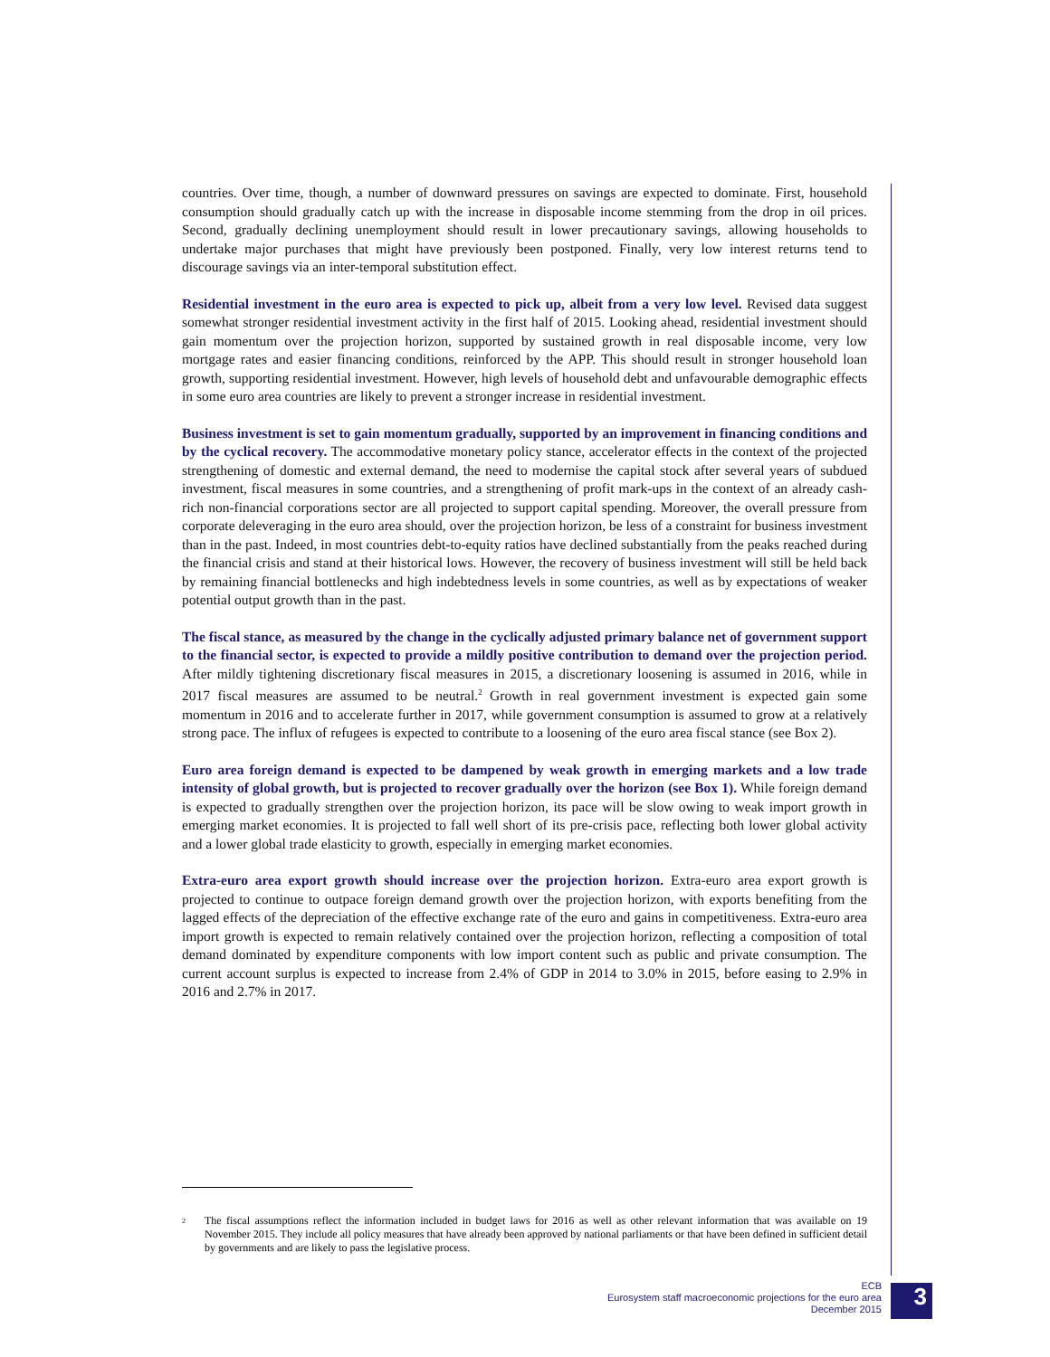countries. Over time, though, a number of downward pressures on savings are expected to dominate. First, household consumption should gradually catch up with the increase in disposable income stemming from the drop in oil prices. Second, gradually declining unemployment should result in lower precautionary savings, allowing households to undertake major purchases that might have previously been postponed. Finally, very low interest returns tend to discourage savings via an inter-temporal substitution effect.
Residential investment in the euro area is expected to pick up, albeit from a very low level. Revised data suggest somewhat stronger residential investment activity in the first half of 2015. Looking ahead, residential investment should gain momentum over the projection horizon, supported by sustained growth in real disposable income, very low mortgage rates and easier financing conditions, reinforced by the APP. This should result in stronger household loan growth, supporting residential investment. However, high levels of household debt and unfavourable demographic effects in some euro area countries are likely to prevent a stronger increase in residential investment.
Business investment is set to gain momentum gradually, supported by an improvement in financing conditions and by the cyclical recovery. The accommodative monetary policy stance, accelerator effects in the context of the projected strengthening of domestic and external demand, the need to modernise the capital stock after several years of subdued investment, fiscal measures in some countries, and a strengthening of profit mark-ups in the context of an already cash-rich non-financial corporations sector are all projected to support capital spending. Moreover, the overall pressure from corporate deleveraging in the euro area should, over the projection horizon, be less of a constraint for business investment than in the past. Indeed, in most countries debt-to-equity ratios have declined substantially from the peaks reached during the financial crisis and stand at their historical lows. However, the recovery of business investment will still be held back by remaining financial bottlenecks and high indebtedness levels in some countries, as well as by expectations of weaker potential output growth than in the past.
The fiscal stance, as measured by the change in the cyclically adjusted primary balance net of government support to the financial sector, is expected to provide a mildly positive contribution to demand over the projection period. After mildly tightening discretionary fiscal measures in 2015, a discretionary loosening is assumed in 2016, while in 2017 fiscal measures are assumed to be neutral.<sup>2</sup> Growth in real government investment is expected gain some momentum in 2016 and to accelerate further in 2017, while government consumption is assumed to grow at a relatively strong pace. The influx of refugees is expected to contribute to a loosening of the euro area fiscal stance (see Box 2).
Euro area foreign demand is expected to be dampened by weak growth in emerging markets and a low trade intensity of global growth, but is projected to recover gradually over the horizon (see Box 1). While foreign demand is expected to gradually strengthen over the projection horizon, its pace will be slow owing to weak import growth in emerging market economies. It is projected to fall well short of its pre-crisis pace, reflecting both lower global activity and a lower global trade elasticity to growth, especially in emerging market economies.
Extra-euro area export growth should increase over the projection horizon. Extra-euro area export growth is projected to continue to outpace foreign demand growth over the projection horizon, with exports benefiting from the lagged effects of the depreciation of the effective exchange rate of the euro and gains in competitiveness. Extra-euro area import growth is expected to remain relatively contained over the projection horizon, reflecting a composition of total demand dominated by expenditure components with low import content such as public and private consumption. The current account surplus is expected to increase from 2.4% of GDP in 2014 to 3.0% in 2015, before easing to 2.9% in 2016 and 2.7% in 2017.
<sup>2</sup>
The fiscal assumptions reflect the information included in budget laws for 2016 as well as other relevant information that was available on 19 November 2015. They include all policy measures that have already been approved by national parliaments or that have been defined in sufficient detail by governments and are likely to pass the legislative process.
ECB
Eurosystem staff macroeconomic projections for the euro area
December 2015
3